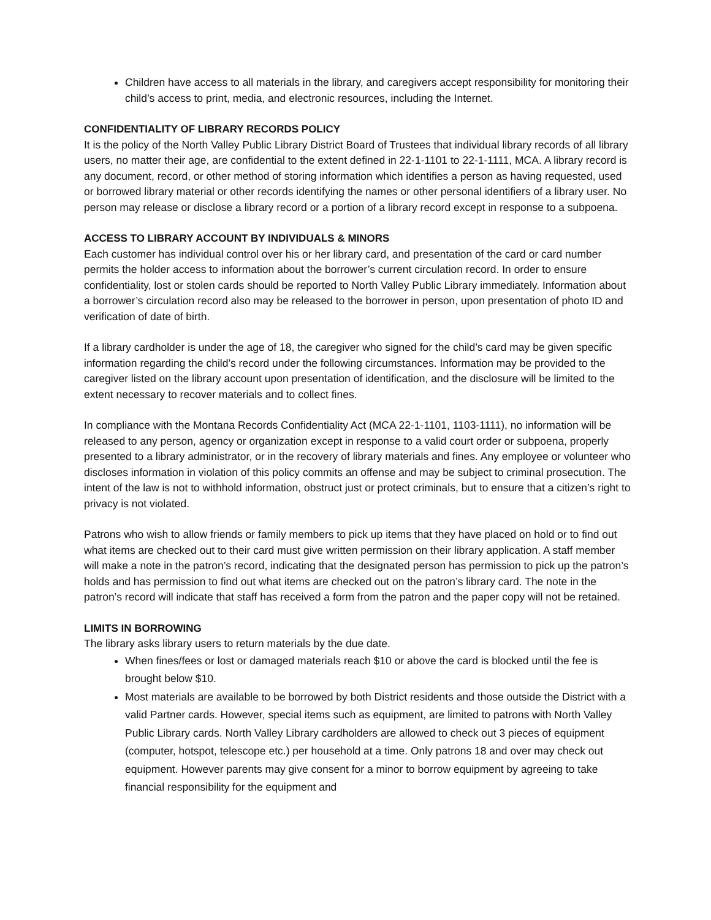Children have access to all materials in the library, and caregivers accept responsibility for monitoring their child’s access to print, media, and electronic resources, including the Internet.
CONFIDENTIALITY OF LIBRARY RECORDS POLICY
It is the policy of the North Valley Public Library District Board of Trustees that individual library records of all library users, no matter their age, are confidential to the extent defined in 22-1-1101 to 22-1-1111, MCA. A library record is any document, record, or other method of storing information which identifies a person as having requested, used or borrowed library material or other records identifying the names or other personal identifiers of a library user. No person may release or disclose a library record or a portion of a library record except in response to a subpoena.
ACCESS TO LIBRARY ACCOUNT BY INDIVIDUALS & MINORS
Each customer has individual control over his or her library card, and presentation of the card or card number permits the holder access to information about the borrower’s current circulation record. In order to ensure confidentiality, lost or stolen cards should be reported to North Valley Public Library immediately. Information about a borrower’s circulation record also may be released to the borrower in person, upon presentation of photo ID and verification of date of birth.
If a library cardholder is under the age of 18, the caregiver who signed for the child’s card may be given specific information regarding the child’s record under the following circumstances. Information may be provided to the caregiver listed on the library account upon presentation of identification, and the disclosure will be limited to the extent necessary to recover materials and to collect fines.
In compliance with the Montana Records Confidentiality Act (MCA 22-1-1101, 1103-1111), no information will be released to any person, agency or organization except in response to a valid court order or subpoena, properly presented to a library administrator, or in the recovery of library materials and fines. Any employee or volunteer who discloses information in violation of this policy commits an offense and may be subject to criminal prosecution. The intent of the law is not to withhold information, obstruct just or protect criminals, but to ensure that a citizen’s right to privacy is not violated.
Patrons who wish to allow friends or family members to pick up items that they have placed on hold or to find out what items are checked out to their card must give written permission on their library application. A staff member will make a note in the patron’s record, indicating that the designated person has permission to pick up the patron’s holds and has permission to find out what items are checked out on the patron’s library card. The note in the patron’s record will indicate that staff has received a form from the patron and the paper copy will not be retained.
LIMITS IN BORROWING
The library asks library users to return materials by the due date.
When fines/fees or lost or damaged materials reach $10 or above the card is blocked until the fee is brought below $10.
Most materials are available to be borrowed by both District residents and those outside the District with a valid Partner cards. However, special items such as equipment, are limited to patrons with North Valley Public Library cards. North Valley Library cardholders are allowed to check out 3 pieces of equipment (computer, hotspot, telescope etc.) per household at a time. Only patrons 18 and over may check out equipment. However parents may give consent for a minor to borrow equipment by agreeing to take financial responsibility for the equipment and